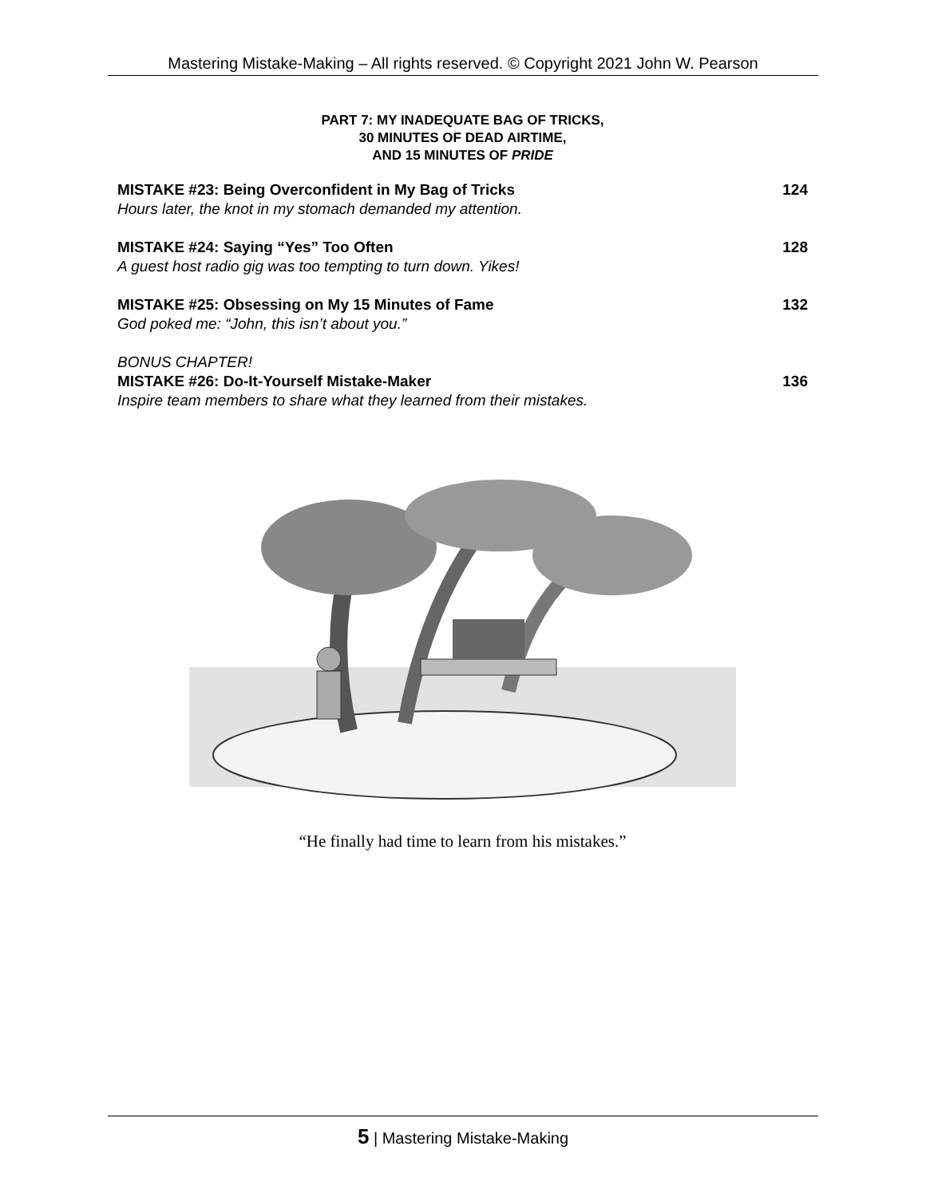Mastering Mistake-Making – All rights reserved. © Copyright 2021 John W. Pearson
PART 7: MY INADEQUATE BAG OF TRICKS,
30 MINUTES OF DEAD AIRTIME,
AND 15 MINUTES OF PRIDE
MISTAKE #23: Being Overconfident in My Bag of Tricks
Hours later, the knot in my stomach demanded my attention.
124
MISTAKE #24: Saying “Yes” Too Often
A guest host radio gig was too tempting to turn down. Yikes!
128
MISTAKE #25: Obsessing on My 15 Minutes of Fame
God poked me: “John, this isn’t about you.”
132
BONUS CHAPTER!
MISTAKE #26: Do-It-Yourself Mistake-Maker
Inspire team members to share what they learned from their mistakes.
136
“He finally had time to learn from his mistakes.”
5 | Mastering Mistake-Making